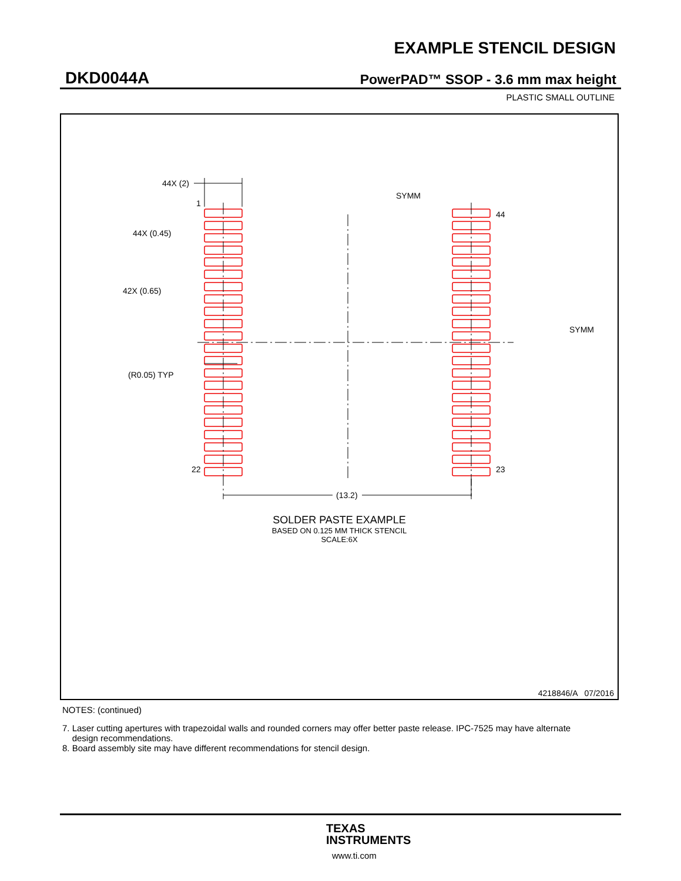EXAMPLE STENCIL DESIGN
DKD0044A PowerPAD™ SSOP - 3.6 mm max height
PLASTIC SMALL OUTLINE
44X (2)
1
44X (0.45)
42X (0.65)
SYMM
44
SYMM
(R0.05) TYP
22 23
(13.2)
SOLDER PASTE EXAMPLE
BASED ON 0.125 MM THICK STENCIL
SCALE:6X
4218846/A 07/2016
NOTES: (continued)
7. Laser cutting apertures with trapezoidal walls and rounded corners may offer better paste release. IPC-7525 may have alternate
design recommendations.
8. Board assembly site may have different recommendations for stencil design.
TEXAS
INSTRUMENTS
www.ti.com